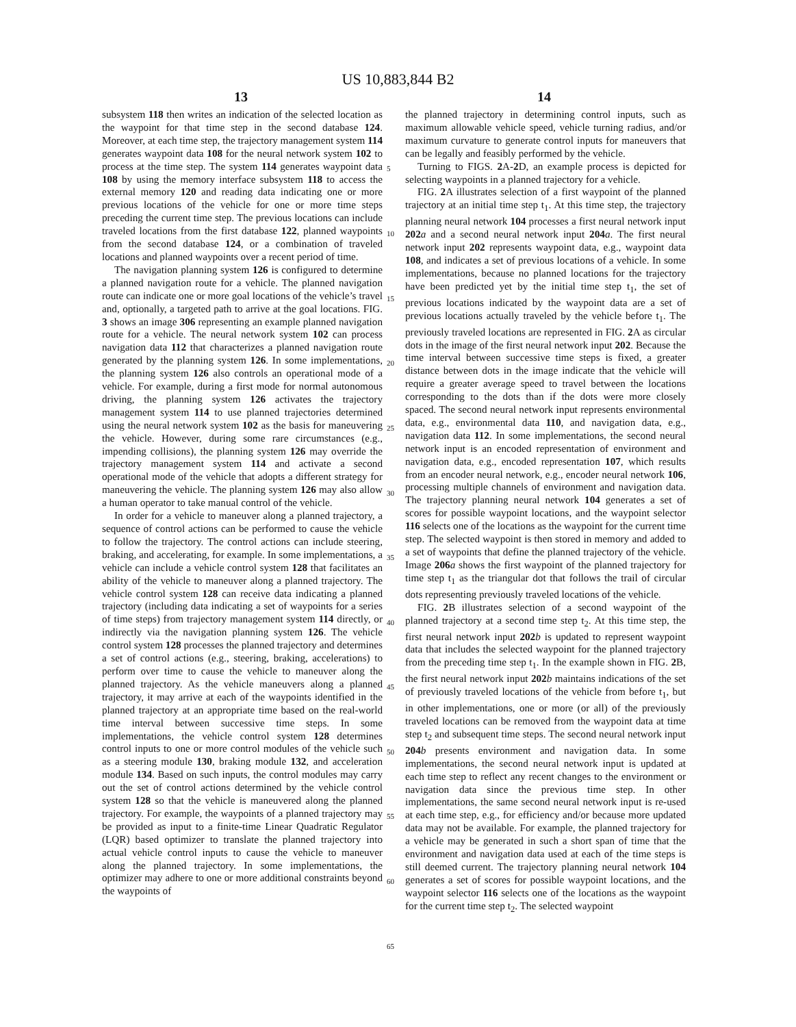US 10,883,844 B2
13 14
subsystem 118 then writes an indication of the selected location as the waypoint for that time step in the second database 124. Moreover, at each time step, the trajectory management system 114 generates waypoint data 108 for the neural network system 102 to process at the time step. The system 114 generates waypoint data 108 by using the memory interface subsystem 118 to access the external memory 120 and reading data indicating one or more previous locations of the vehicle for one or more time steps preceding the current time step. The previous locations can include traveled locations from the first database 122, planned waypoints from the second database 124, or a combination of traveled locations and planned waypoints over a recent period of time.
The navigation planning system 126 is configured to determine a planned navigation route for a vehicle. The planned navigation route can indicate one or more goal locations of the vehicle’s travel and, optionally, a targeted path to arrive at the goal locations. FIG. 3 shows an image 306 representing an example planned navigation route for a vehicle. The neural network system 102 can process navigation data 112 that characterizes a planned navigation route generated by the planning system 126. In some implementations, the planning system 126 also controls an operational mode of a vehicle. For example, during a first mode for normal autonomous driving, the planning system 126 activates the trajectory management system 114 to use planned trajectories determined using the neural network system 102 as the basis for maneuvering the vehicle. However, during some rare circumstances (e.g., impending collisions), the planning system 126 may override the trajectory management system 114 and activate a second operational mode of the vehicle that adopts a different strategy for maneuvering the vehicle. The planning system 126 may also allow a human operator to take manual control of the vehicle.
In order for a vehicle to maneuver along a planned trajectory, a sequence of control actions can be performed to cause the vehicle to follow the trajectory. The control actions can include steering, braking, and accelerating, for example. In some implementations, a vehicle can include a vehicle control system 128 that facilitates an ability of the vehicle to maneuver along a planned trajectory. The vehicle control system 128 can receive data indicating a planned trajectory (including data indicating a set of waypoints for a series of time steps) from trajectory management system 114 directly, or indirectly via the navigation planning system 126. The vehicle control system 128 processes the planned trajectory and determines a set of control actions (e.g., steering, braking, accelerations) to perform over time to cause the vehicle to maneuver along the planned trajectory. As the vehicle maneuvers along a planned trajectory, it may arrive at each of the waypoints identified in the planned trajectory at an appropriate time based on the real-world time interval between successive time steps. In some implementations, the vehicle control system 128 determines control inputs to one or more control modules of the vehicle such as a steering module 130, braking module 132, and acceleration module 134. Based on such inputs, the control modules may carry out the set of control actions determined by the vehicle control system 128 so that the vehicle is maneuvered along the planned trajectory. For example, the waypoints of a planned trajectory may be provided as input to a finite-time Linear Quadratic Regulator (LQR) based optimizer to translate the planned trajectory into actual vehicle control inputs to cause the vehicle to maneuver along the planned trajectory. In some implementations, the optimizer may adhere to one or more additional constraints beyond the waypoints of
5
10
15
20
25
30
35
40
45
50
55
60
65
the planned trajectory in determining control inputs, such as maximum allowable vehicle speed, vehicle turning radius, and/or maximum curvature to generate control inputs for maneuvers that can be legally and feasibly performed by the vehicle.
Turning to FIGS. 2 A-2 D, an example process is depicted for selecting waypoints in a planned trajectory for a vehicle.
FIG. 2 A illustrates selection of a first waypoint of the planned trajectory at an initial time step t<sub>1</sub>. At this time step, the trajectory planning neural network 104 processes a first neural network input 202 a and a second neural network input 204 a. The first neural network input 202 represents waypoint data, e.g., waypoint data 108, and indicates a set of previous locations of a vehicle. In some implementations, because no planned locations for the trajectory have been predicted yet by the initial time step t<sub>1</sub>, the set of previous locations indicated by the waypoint data are a set of previous locations actually traveled by the vehicle before t<sub>1</sub>. The previously traveled locations are represented in FIG. 2 A as circular dots in the image of the first neural network input 202. Because the time interval between successive time steps is fixed, a greater distance between dots in the image indicate that the vehicle will require a greater average speed to travel between the locations corresponding to the dots than if the dots were more closely spaced. The second neural network input represents environmental data, e.g., environmental data 110, and navigation data, e.g., navigation data 112. In some implementations, the second neural network input is an encoded representation of environment and navigation data, e.g., encoded representation 107, which results from an encoder neural network, e.g., encoder neural network 106, processing multiple channels of environment and navigation data. The trajectory planning neural network 104 generates a set of scores for possible waypoint locations, and the waypoint selector 116 selects one of the locations as the waypoint for the current time step. The selected waypoint is then stored in memory and added to a set of waypoints that define the planned trajectory of the vehicle. Image 206 a shows the first waypoint of the planned trajectory for time step t<sub>1</sub> as the triangular dot that follows the trail of circular dots representing previously traveled locations of the vehicle.
FIG. 2 B illustrates selection of a second waypoint of the planned trajectory at a second time step t<sub>2</sub>. At this time step, the first neural network input 202 b is updated to represent waypoint data that includes the selected waypoint for the planned trajectory from the preceding time step t<sub>1</sub>. In the example shown in FIG. 2 B, the first neural network input 202 b maintains indications of the set of previously traveled locations of the vehicle from before t<sub>1</sub>, but in other implementations, one or more (or all) of the previously traveled locations can be removed from the waypoint data at time step t<sub>2</sub> and subsequent time steps. The second neural network input 204 b presents environment and navigation data. In some implementations, the second neural network input is updated at each time step to reflect any recent changes to the environment or navigation data since the previous time step. In other implementations, the same second neural network input is re-used at each time step, e.g., for efficiency and/or because more updated data may not be available. For example, the planned trajectory for a vehicle may be generated in such a short span of time that the environment and navigation data used at each of the time steps is still deemed current. The trajectory planning neural network 104 generates a set of scores for possible waypoint locations, and the waypoint selector 116 selects one of the locations as the waypoint for the current time step t<sub>2</sub>. The selected waypoint